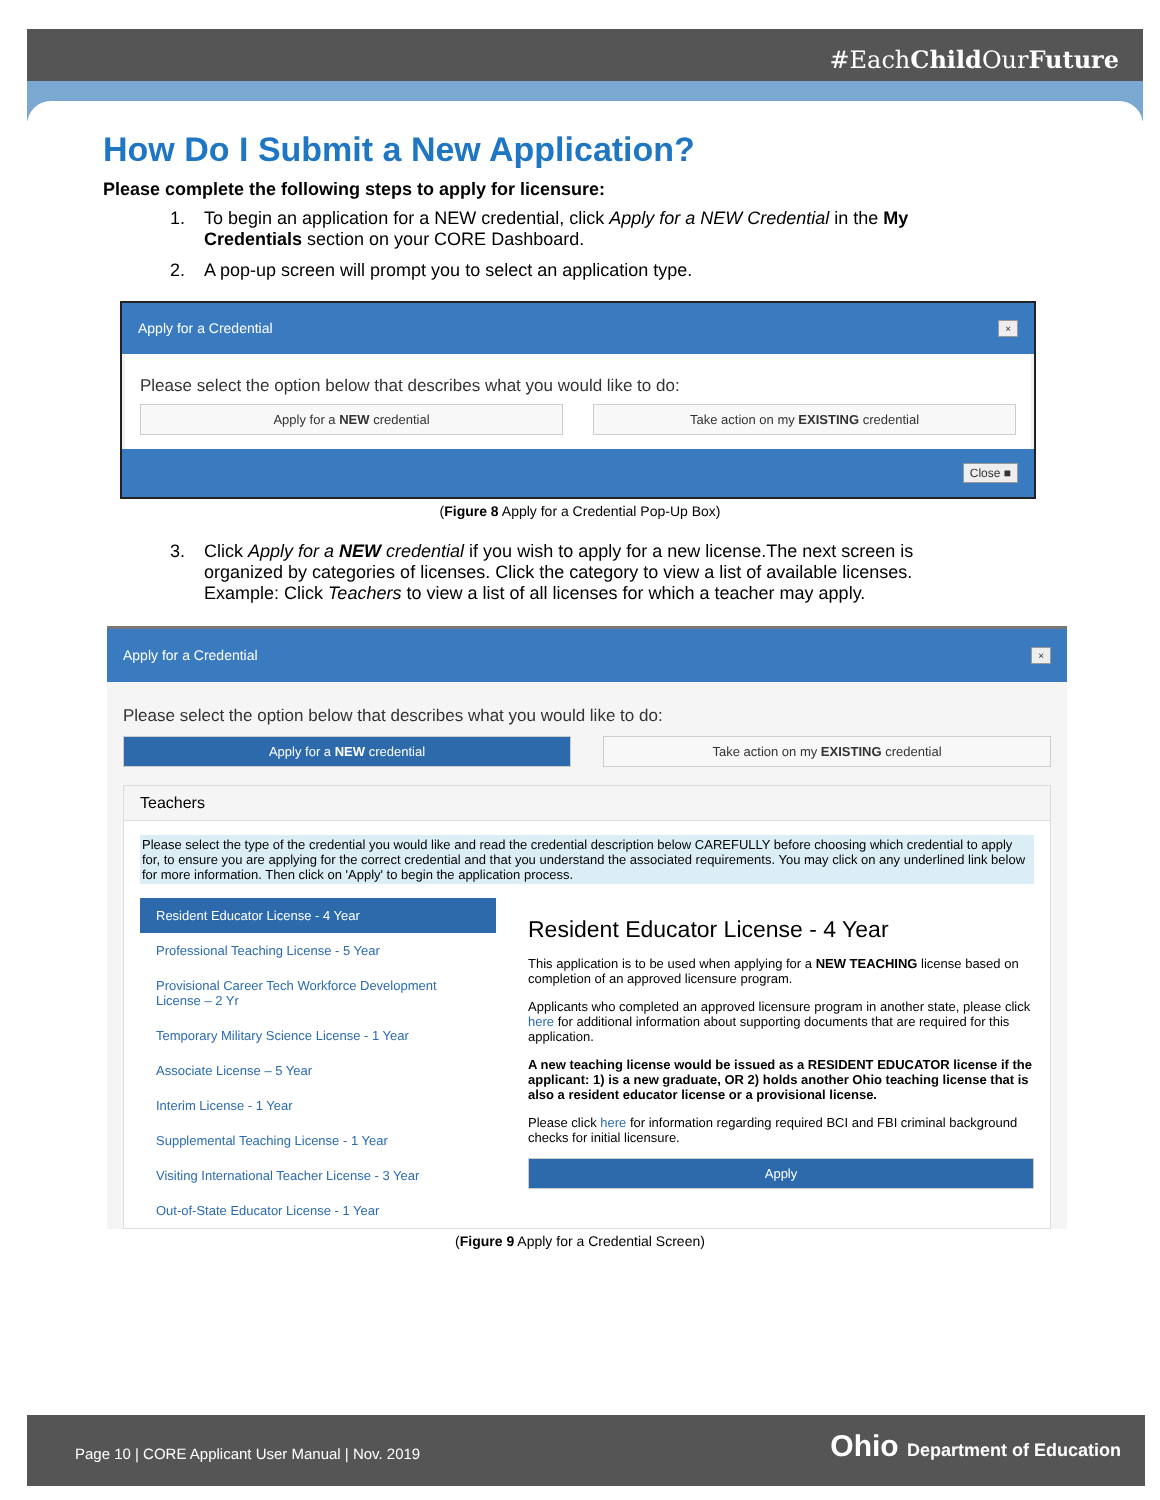#EachChild OurFuture
How Do I Submit a New Application?
Please complete the following steps to apply for licensure:
1. To begin an application for a NEW credential, click Apply for a NEW Credential in the My Credentials section on your CORE Dashboard.
2. A pop-up screen will prompt you to select an application type.
Apply for a Credential ×
Please select the option below that describes what you would like to do:
Apply for a NEW credential Take action on my EXISTING credential
Close ■
(Figure 8 Apply for a Credential Pop-Up Box)
3. Click Apply for a NEW credential if you wish to apply for a new license.The next screen is organized by categories of licenses. Click the category to view a list of available licenses. Example: Click Teachers to view a list of all licenses for which a teacher may apply.
Apply for a Credential ×
Please select the option below that describes what you would like to do:
Apply for a NEW credential Take action on my EXISTING credential
Teachers
Please select the type of the credential you would like and read the credential description below CAREFULLY before choosing which credential to apply for, to ensure you are applying for the correct credential and that you understand the associated requirements. You may click on any underlined link below for more information. Then click on 'Apply' to begin the application process.
Resident Educator License - 4 Year
Professional Teaching License - 5 Year
Provisional Career Tech Workforce Development License – 2 Yr
Temporary Military Science License - 1 Year
Associate License – 5 Year
Interim License - 1 Year
Supplemental Teaching License - 1 Year
Visiting International Teacher License - 3 Year
Out-of-State Educator License - 1 Year
Resident Educator License - 4 Year
This application is to be used when applying for a NEW TEACHING license based on completion of an approved licensure program.
Applicants who completed an approved licensure program in another state, please click here for additional information about supporting documents that are required for this application.
A new teaching license would be issued as a RESIDENT EDUCATOR license if the applicant: 1) is a new graduate, OR 2) holds another Ohio teaching license that is also a resident educator license or a provisional license.
Please click here for information regarding required BCI and FBI criminal background checks for initial licensure.
Apply
(Figure 9 Apply for a Credential Screen)
Page 10 | CORE Applicant User Manual | Nov. 2019 Ohio Department of Education